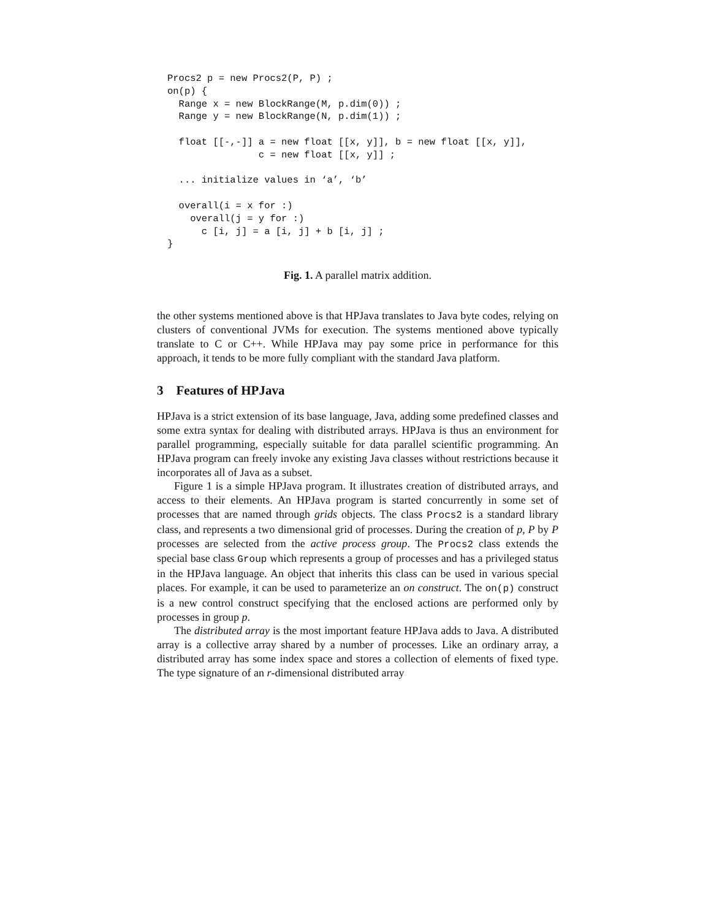Procs2 p = new Procs2(P, P) ;
on(p) {
  Range x = new BlockRange(M, p.dim(0)) ;
  Range y = new BlockRange(N, p.dim(1)) ;

  float [[-,-]] a = new float [[x, y]], b = new float [[x, y]],
                c = new float [[x, y]] ;

  ... initialize values in ‘a’, ‘b’

  overall(i = x for :)
    overall(j = y for :)
      c [i, j] = a [i, j] + b [i, j] ;
}
Fig. 1. A parallel matrix addition.
the other systems mentioned above is that HPJava translates to Java byte codes, relying on clusters of conventional JVMs for execution. The systems mentioned above typically translate to C or C++. While HPJava may pay some price in performance for this approach, it tends to be more fully compliant with the standard Java platform.
3 Features of HPJava
HPJava is a strict extension of its base language, Java, adding some predefined classes and some extra syntax for dealing with distributed arrays. HPJava is thus an environment for parallel programming, especially suitable for data parallel scientific programming. An HPJava program can freely invoke any existing Java classes without restrictions because it incorporates all of Java as a subset.
Figure 1 is a simple HPJava program. It illustrates creation of distributed arrays, and access to their elements. An HPJava program is started concurrently in some set of processes that are named through grids objects. The class Procs2 is a standard library class, and represents a two dimensional grid of processes. During the creation of p, P by P processes are selected from the active process group. The Procs2 class extends the special base class Group which represents a group of processes and has a privileged status in the HPJava language. An object that inherits this class can be used in various special places. For example, it can be used to parameterize an on construct. The on(p) construct is a new control construct specifying that the enclosed actions are performed only by processes in group p.
The distributed array is the most important feature HPJava adds to Java. A distributed array is a collective array shared by a number of processes. Like an ordinary array, a distributed array has some index space and stores a collection of elements of fixed type. The type signature of an r-dimensional distributed array